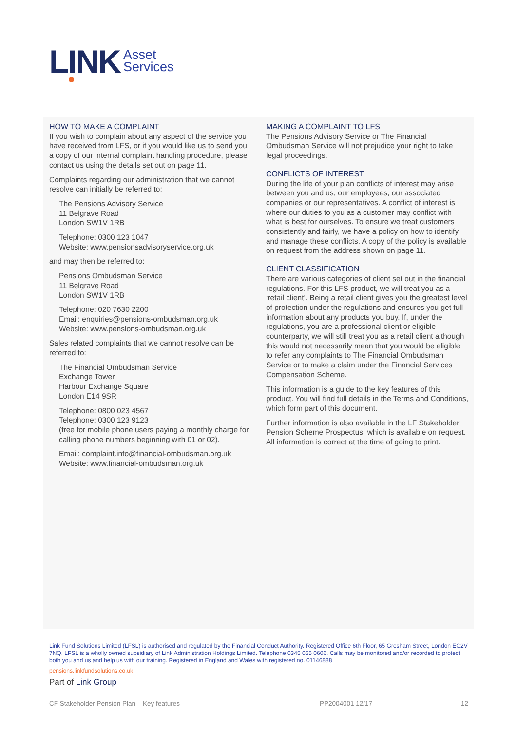LINK
Asset
Services
HOW TO MAKE A COMPLAINT
If you wish to complain about any aspect of the service you have received from LFS, or if you would like us to send you a copy of our internal complaint handling procedure, please contact us using the details set out on page 11.
Complaints regarding our administration that we cannot resolve can initially be referred to:
The Pensions Advisory Service
11 Belgrave Road
London SW1V 1RB
Telephone: 0300 123 1047
Website: www.pensionsadvisoryservice.org.uk
and may then be referred to:
Pensions Ombudsman Service
11 Belgrave Road
London SW1V 1RB
Telephone: 020 7630 2200
Email: enquiries@pensions-ombudsman.org.uk
Website: www.pensions-ombudsman.org.uk
Sales related complaints that we cannot resolve can be referred to:
The Financial Ombudsman Service
Exchange Tower
Harbour Exchange Square
London E14 9SR
Telephone: 0800 023 4567
Telephone: 0300 123 9123
(free for mobile phone users paying a monthly charge for calling phone numbers beginning with 01 or 02).
Email: complaint.info@financial-ombudsman.org.uk
Website: www.financial-ombudsman.org.uk
MAKING A COMPLAINT TO LFS
The Pensions Advisory Service or The Financial Ombudsman Service will not prejudice your right to take legal proceedings.
CONFLICTS OF INTEREST
During the life of your plan conflicts of interest may arise between you and us, our employees, our associated companies or our representatives. A conflict of interest is where our duties to you as a customer may conflict with what is best for ourselves. To ensure we treat customers consistently and fairly, we have a policy on how to identify and manage these conflicts. A copy of the policy is available on request from the address shown on page 11.
CLIENT CLASSIFICATION
There are various categories of client set out in the financial regulations. For this LFS product, we will treat you as a ‘retail client’. Being a retail client gives you the greatest level of protection under the regulations and ensures you get full information about any products you buy. If, under the regulations, you are a professional client or eligible counterparty, we will still treat you as a retail client although this would not necessarily mean that you would be eligible to refer any complaints to The Financial Ombudsman Service or to make a claim under the Financial Services Compensation Scheme.
This information is a guide to the key features of this product. You will find full details in the Terms and Conditions, which form part of this document.
Further information is also available in the LF Stakeholder Pension Scheme Prospectus, which is available on request. All information is correct at the time of going to print.
Link Fund Solutions Limited (LFSL) is authorised and regulated by the Financial Conduct Authority. Registered Office 6th Floor, 65 Gresham Street, London EC2V 7NQ. LFSL is a wholly owned subsidiary of Link Administration Holdings Limited. Telephone 0345 055 0606. Calls may be monitored and/or recorded to protect both you and us and help us with our training. Registered in England and Wales with registered no. 01146888
pensions.linkfundsolutions.co.uk
Part of Link Group
CF Stakeholder Pension Plan – Key features PP2004001 12/17 12